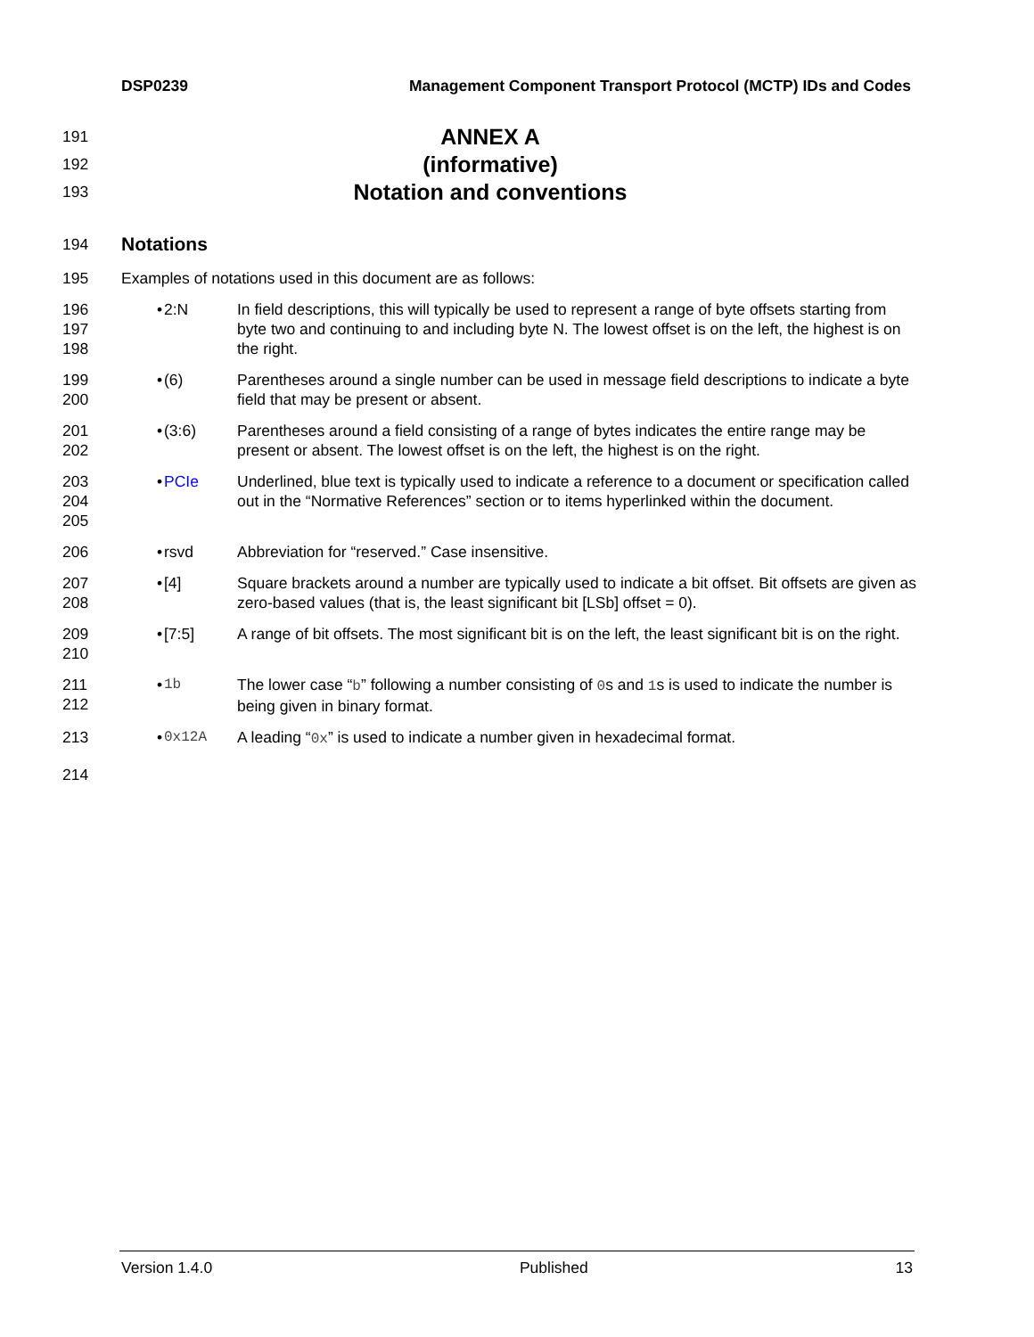DSP0239 Management Component Transport Protocol (MCTP) IDs and Codes
191 ANNEX A
192 (informative)
193 Notation and conventions
194 Notations
195 Examples of notations used in this document are as follows:
196
197
198 • 2:N In field descriptions, this will typically be used to represent a range of byte offsets starting from byte two and continuing to and including byte N. The lowest offset is on the left, the highest is on the right.
199
200 • (6) Parentheses around a single number can be used in message field descriptions to indicate a byte field that may be present or absent.
201
202 • (3:6) Parentheses around a field consisting of a range of bytes indicates the entire range may be present or absent. The lowest offset is on the left, the highest is on the right.
203
204
205 • PCIe Underlined, blue text is typically used to indicate a reference to a document or specification called out in the “Normative References” section or to items hyperlinked within the document.
206 • rsvd Abbreviation for “reserved.” Case insensitive.
207
208 • [4] Square brackets around a number are typically used to indicate a bit offset. Bit offsets are given as zero-based values (that is, the least significant bit [LSb] offset = 0).
209
210 • [7:5] A range of bit offsets. The most significant bit is on the left, the least significant bit is on the right.
211
212 • 1b The lower case “b” following a number consisting of 0s and 1s is used to indicate the number is being given in binary format.
213 • 0x12A A leading “0x” is used to indicate a number given in hexadecimal format.
214
Version 1.4.0 Published 13